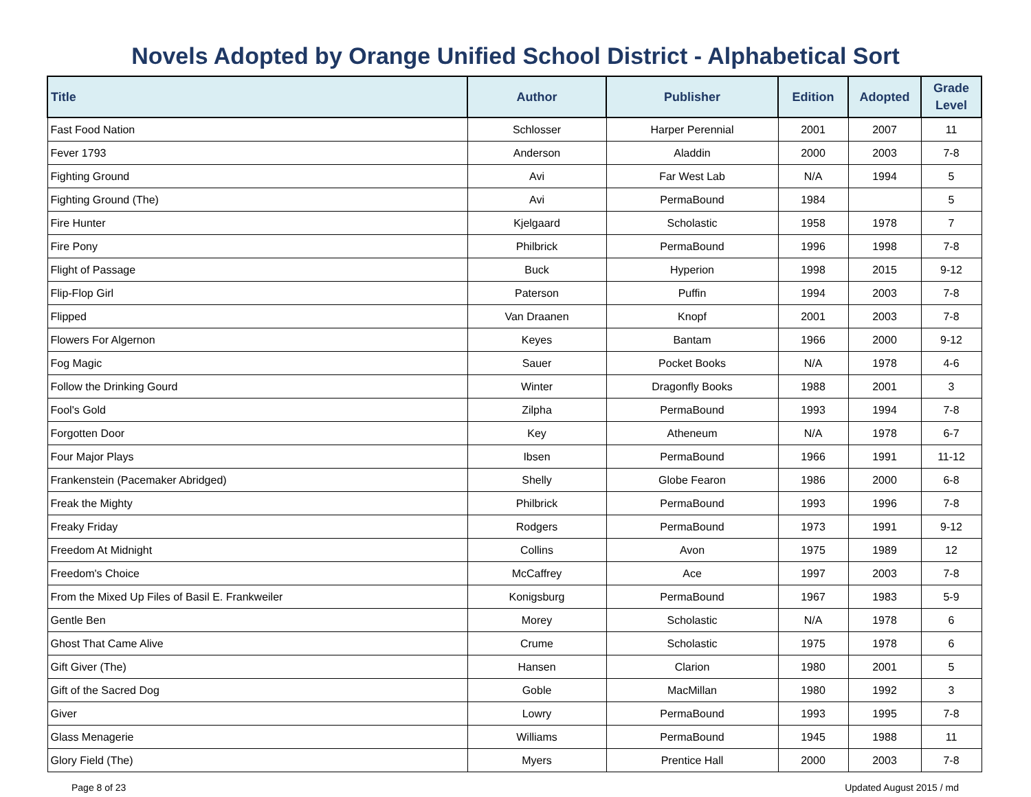Novels Adopted by Orange Unified School District - Alphabetical Sort
| Title | Author | Publisher | Edition | Adopted | Grade Level |
| --- | --- | --- | --- | --- | --- |
| Fast Food Nation | Schlosser | Harper Perennial | 2001 | 2007 | 11 |
| Fever 1793 | Anderson | Aladdin | 2000 | 2003 | 7-8 |
| Fighting Ground | Avi | Far West Lab | N/A | 1994 | 5 |
| Fighting Ground (The) | Avi | PermaBound | 1984 | | 5 |
| Fire Hunter | Kjelgaard | Scholastic | 1958 | 1978 | 7 |
| Fire Pony | Philbrick | PermaBound | 1996 | 1998 | 7-8 |
| Flight of Passage | Buck | Hyperion | 1998 | 2015 | 9-12 |
| Flip-Flop Girl | Paterson | Puffin | 1994 | 2003 | 7-8 |
| Flipped | Van Draanen | Knopf | 2001 | 2003 | 7-8 |
| Flowers For Algernon | Keyes | Bantam | 1966 | 2000 | 9-12 |
| Fog Magic | Sauer | Pocket Books | N/A | 1978 | 4-6 |
| Follow the Drinking Gourd | Winter | Dragonfly Books | 1988 | 2001 | 3 |
| Fool's Gold | Zilpha | PermaBound | 1993 | 1994 | 7-8 |
| Forgotten Door | Key | Atheneum | N/A | 1978 | 6-7 |
| Four Major Plays | Ibsen | PermaBound | 1966 | 1991 | 11-12 |
| Frankenstein (Pacemaker Abridged) | Shelly | Globe Fearon | 1986 | 2000 | 6-8 |
| Freak the Mighty | Philbrick | PermaBound | 1993 | 1996 | 7-8 |
| Freaky Friday | Rodgers | PermaBound | 1973 | 1991 | 9-12 |
| Freedom At Midnight | Collins | Avon | 1975 | 1989 | 12 |
| Freedom's Choice | McCaffrey | Ace | 1997 | 2003 | 7-8 |
| From the Mixed Up Files of Basil E. Frankweiler | Konigsburg | PermaBound | 1967 | 1983 | 5-9 |
| Gentle Ben | Morey | Scholastic | N/A | 1978 | 6 |
| Ghost That Came Alive | Crume | Scholastic | 1975 | 1978 | 6 |
| Gift Giver (The) | Hansen | Clarion | 1980 | 2001 | 5 |
| Gift of the Sacred Dog | Goble | MacMillan | 1980 | 1992 | 3 |
| Giver | Lowry | PermaBound | 1993 | 1995 | 7-8 |
| Glass Menagerie | Williams | PermaBound | 1945 | 1988 | 11 |
| Glory Field (The) | Myers | Prentice Hall | 2000 | 2003 | 7-8 |
Page 8 of 23 Updated August 2015 / md